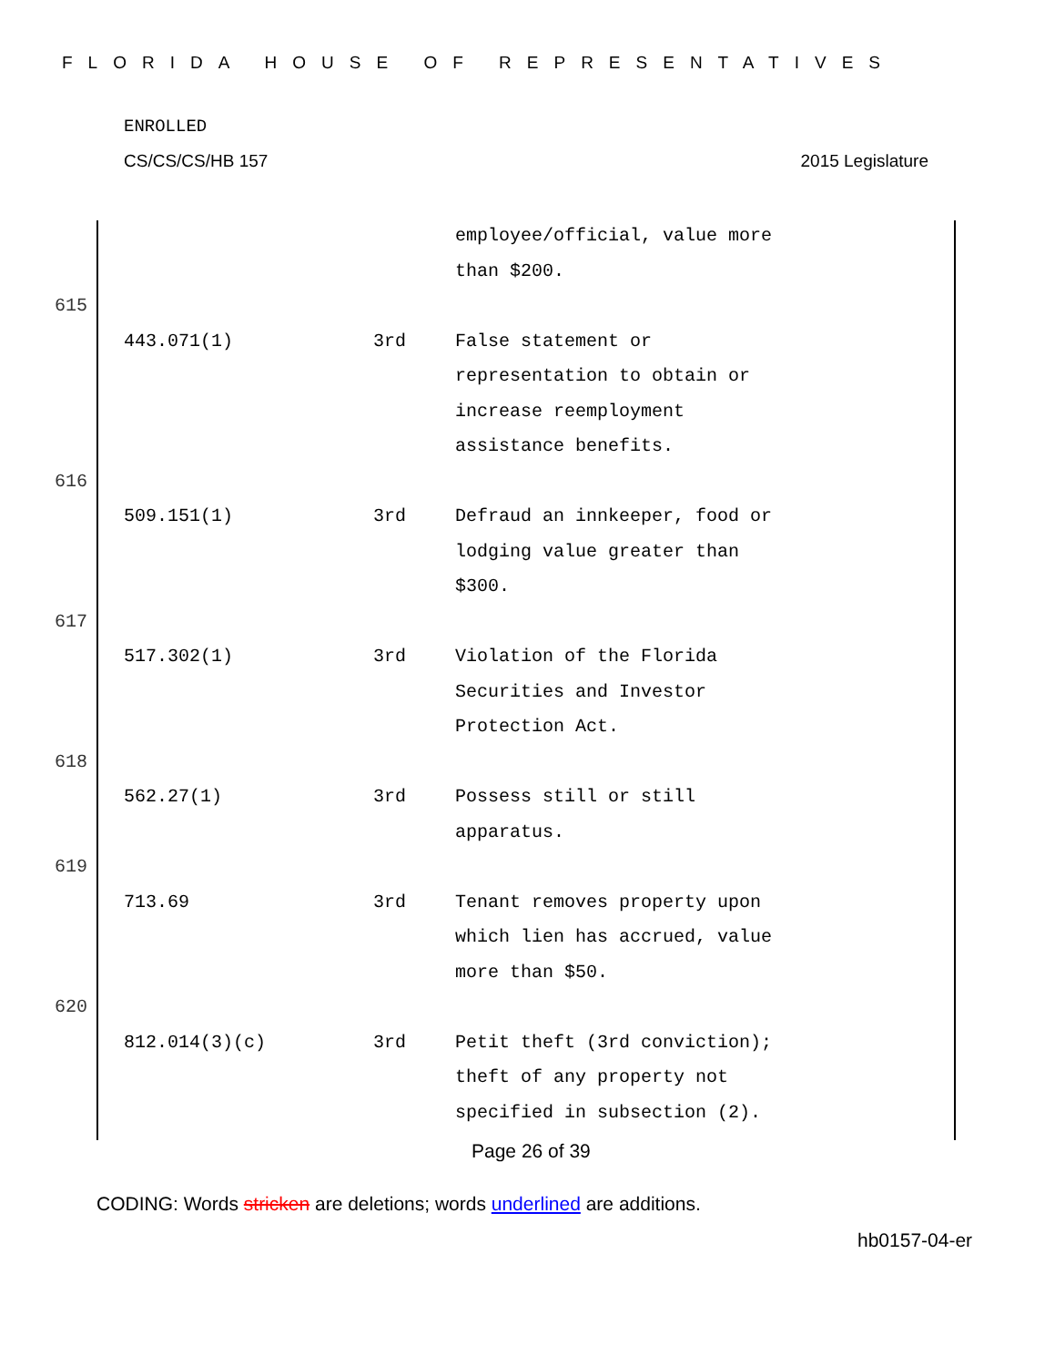FLORIDA HOUSE OF REPRESENTATIVES
ENROLLED
CS/CS/CS/HB 157 2015 Legislature
| | | | employee/official, value more than $200. |
| 615 | | | |
| | 443.071(1) | 3rd | False statement or representation to obtain or increase reemployment assistance benefits. |
| 616 | | | |
| | 509.151(1) | 3rd | Defraud an innkeeper, food or lodging value greater than $300. |
| 617 | | | |
| | 517.302(1) | 3rd | Violation of the Florida Securities and Investor Protection Act. |
| 618 | | | |
| | 562.27(1) | 3rd | Possess still or still apparatus. |
| 619 | | | |
| | 713.69 | 3rd | Tenant removes property upon which lien has accrued, value more than $50. |
| 620 | | | |
| | 812.014(3)(c) | 3rd | Petit theft (3rd conviction); theft of any property not specified in subsection (2). |
Page 26 of 39
CODING: Words stricken are deletions; words underlined are additions.
hb0157-04-er